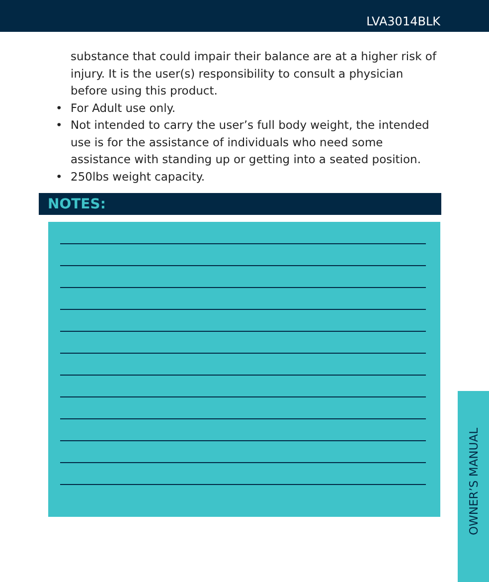LVA3014BLK
substance that could impair their balance are at a higher risk of injury. It is the user(s) responsibility to consult a physician before using this product.
• For Adult use only.
• Not intended to carry the user’s full body weight, the intended use is for the assistance of individuals who need some assistance with standing up or getting into a seated position.
• 250lbs weight capacity.
NOTES:
OWNER’S MANUAL